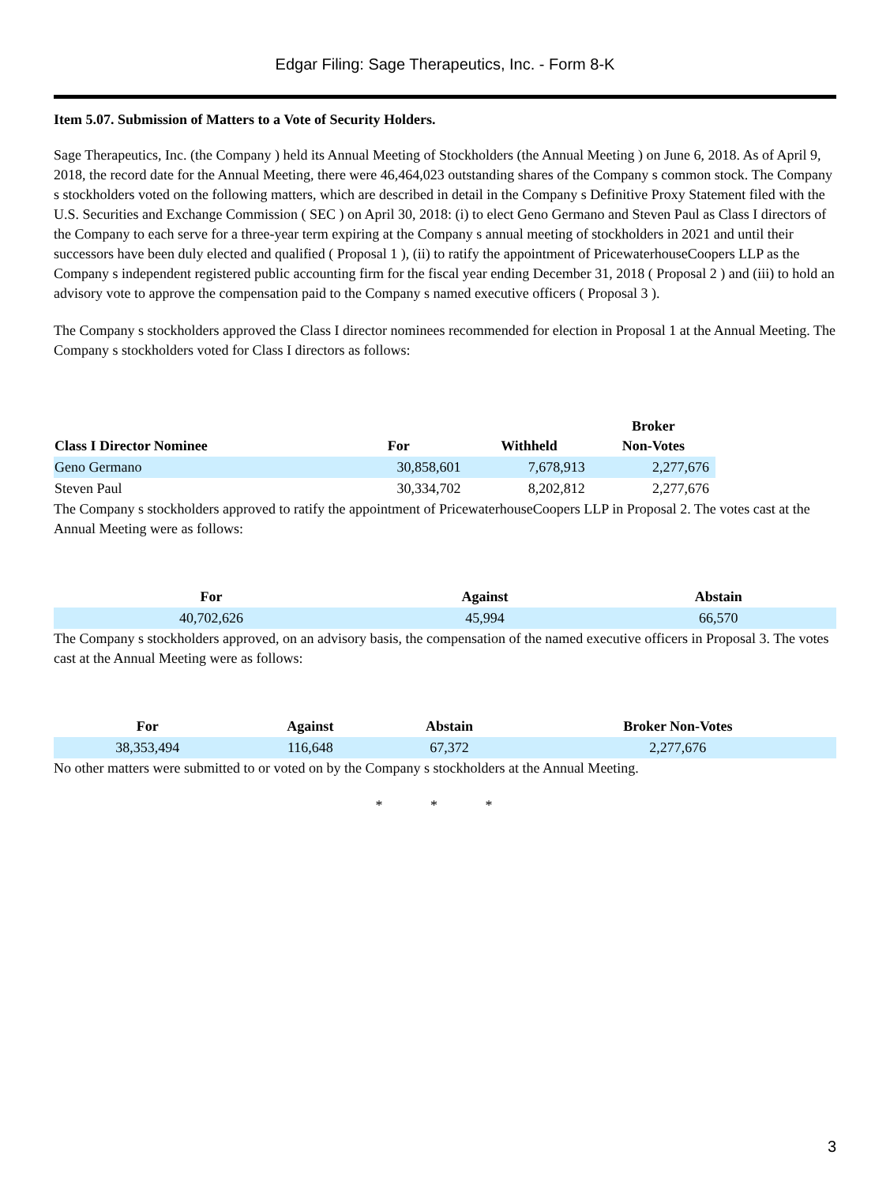Edgar Filing: Sage Therapeutics, Inc. - Form 8-K
Item 5.07. Submission of Matters to a Vote of Security Holders.
Sage Therapeutics, Inc. (the Company ) held its Annual Meeting of Stockholders (the Annual Meeting ) on June 6, 2018. As of April 9, 2018, the record date for the Annual Meeting, there were 46,464,023 outstanding shares of the Company s common stock. The Company s stockholders voted on the following matters, which are described in detail in the Company s Definitive Proxy Statement filed with the U.S. Securities and Exchange Commission ( SEC ) on April 30, 2018: (i) to elect Geno Germano and Steven Paul as Class I directors of the Company to each serve for a three-year term expiring at the Company s annual meeting of stockholders in 2021 and until their successors have been duly elected and qualified ( Proposal 1 ), (ii) to ratify the appointment of PricewaterhouseCoopers LLP as the Company s independent registered public accounting firm for the fiscal year ending December 31, 2018 ( Proposal 2 ) and (iii) to hold an advisory vote to approve the compensation paid to the Company s named executive officers ( Proposal 3 ).
The Company s stockholders approved the Class I director nominees recommended for election in Proposal 1 at the Annual Meeting. The Company s stockholders voted for Class I directors as follows:
| Class I Director Nominee | For | Withheld | Broker Non-Votes |
| --- | --- | --- | --- |
| Geno Germano | 30,858,601 | 7,678,913 | 2,277,676 |
| Steven Paul | 30,334,702 | 8,202,812 | 2,277,676 |
The Company s stockholders approved to ratify the appointment of PricewaterhouseCoopers LLP in Proposal 2. The votes cast at the Annual Meeting were as follows:
| For | Against | Abstain |
| --- | --- | --- |
| 40,702,626 | 45,994 | 66,570 |
The Company s stockholders approved, on an advisory basis, the compensation of the named executive officers in Proposal 3. The votes cast at the Annual Meeting were as follows:
| For | Against | Abstain | Broker Non-Votes |
| --- | --- | --- | --- |
| 38,353,494 | 116,648 | 67,372 | 2,277,676 |
No other matters were submitted to or voted on by the Company s stockholders at the Annual Meeting.
* * *
3